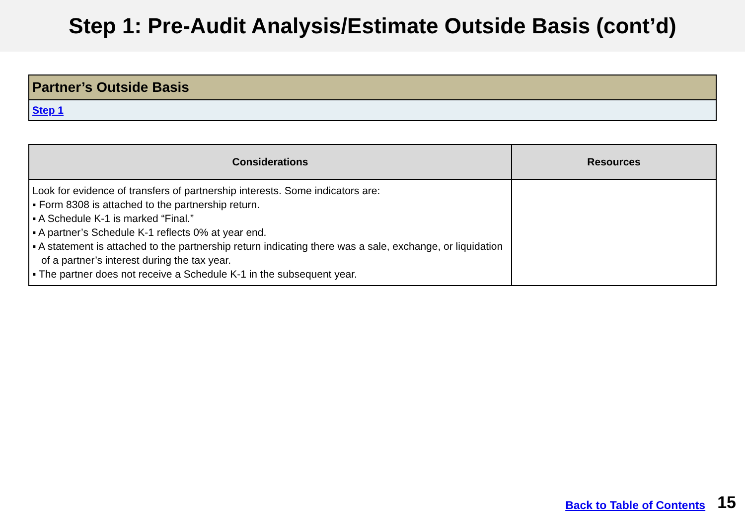Step 1: Pre-Audit Analysis/Estimate Outside Basis (cont’d)
Partner’s Outside Basis
Step 1
| Considerations | Resources |
| --- | --- |
| Look for evidence of transfers of partnership interests. Some indicators are: ▪ Form 8308 is attached to the partnership return. ▪ A Schedule K-1 is marked “Final.” ▪ A partner’s Schedule K-1 reflects 0% at year end. ▪ A statement is attached to the partnership return indicating there was a sale, exchange, or liquidation of a partner’s interest during the tax year. ▪ The partner does not receive a Schedule K-1 in the subsequent year. | |
Back to Table of Contents 15